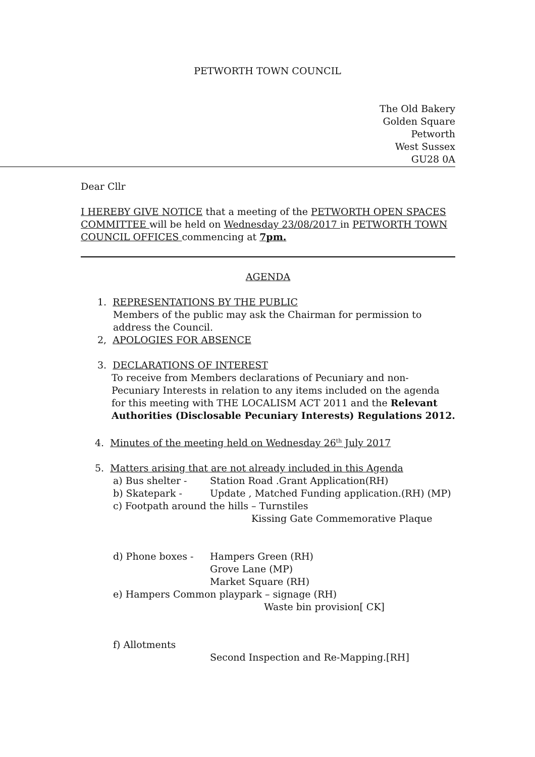PETWORTH TOWN COUNCIL
The Old Bakery
Golden Square
Petworth
West Sussex
GU28 0A
Dear Cllr
I HEREBY GIVE NOTICE that a meeting of the PETWORTH OPEN SPACES COMMITTEE will be held on Wednesday 23/08/2017 in PETWORTH TOWN COUNCIL OFFICES commencing at 7pm.
AGENDA
1. REPRESENTATIONS BY THE PUBLIC
Members of the public may ask the Chairman for permission to address the Council.
2, APOLOGIES FOR ABSENCE
3. DECLARATIONS OF INTEREST
To receive from Members declarations of Pecuniary and non-Pecuniary Interests in relation to any items included on the agenda for this meeting with THE LOCALISM ACT 2011 and the Relevant Authorities (Disclosable Pecuniary Interests) Regulations 2012.
4. Minutes of the meeting held on Wednesday 26<sup>th</sup> July 2017
5. Matters arising that are not already included in this Agenda
a) Bus shelter - Station Road .Grant Application(RH)
b) Skatepark - Update , Matched Funding application.(RH) (MP)
c) Footpath around the hills – Turnstiles
Kissing Gate Commemorative Plaque
d) Phone boxes - Hampers Green (RH)
Grove Lane (MP)
Market Square (RH)
e) Hampers Common playpark – signage (RH)
Waste bin provision[ CK]
f) Allotments
Second Inspection and Re-Mapping.[RH]